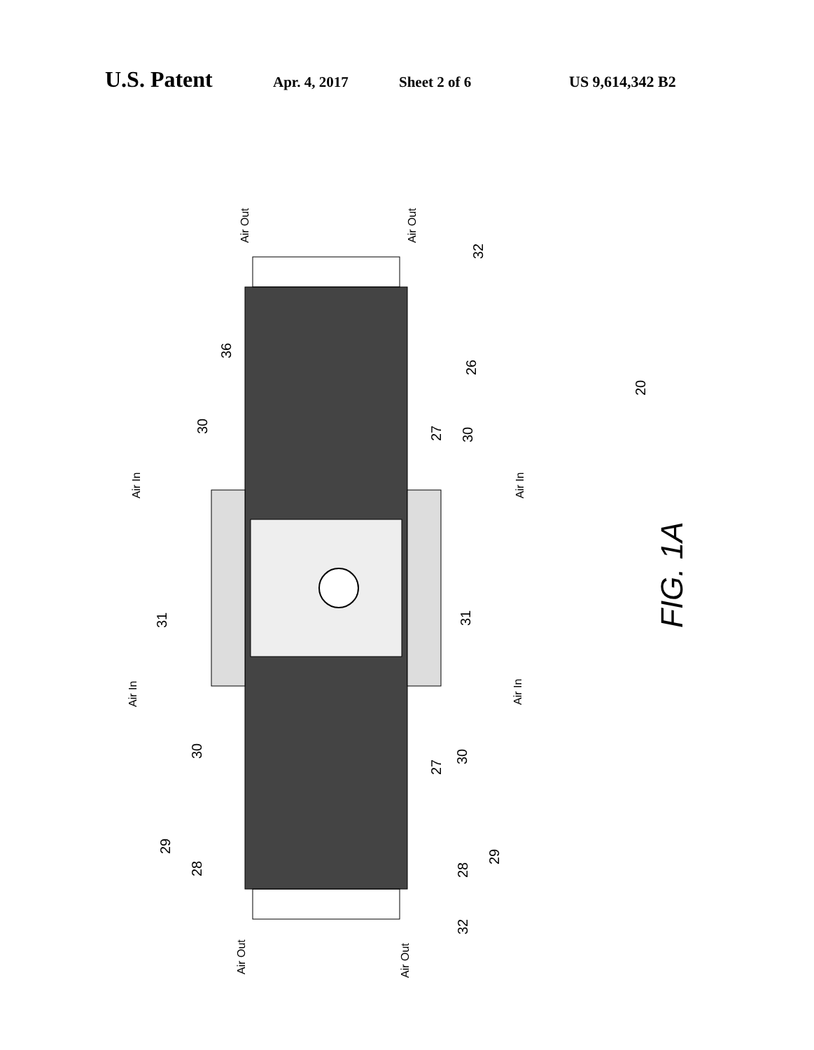U.S. Patent Apr. 4, 2017 Sheet 2 of 6 US 9,614,342 B2
Air Out
Air Out
Air Out
Air Out
Air In
Air In
Air In
Air In
32
36
26
20
30
27
30
31
31
30
27
30
29
28
29
28
32
FIG. 1A